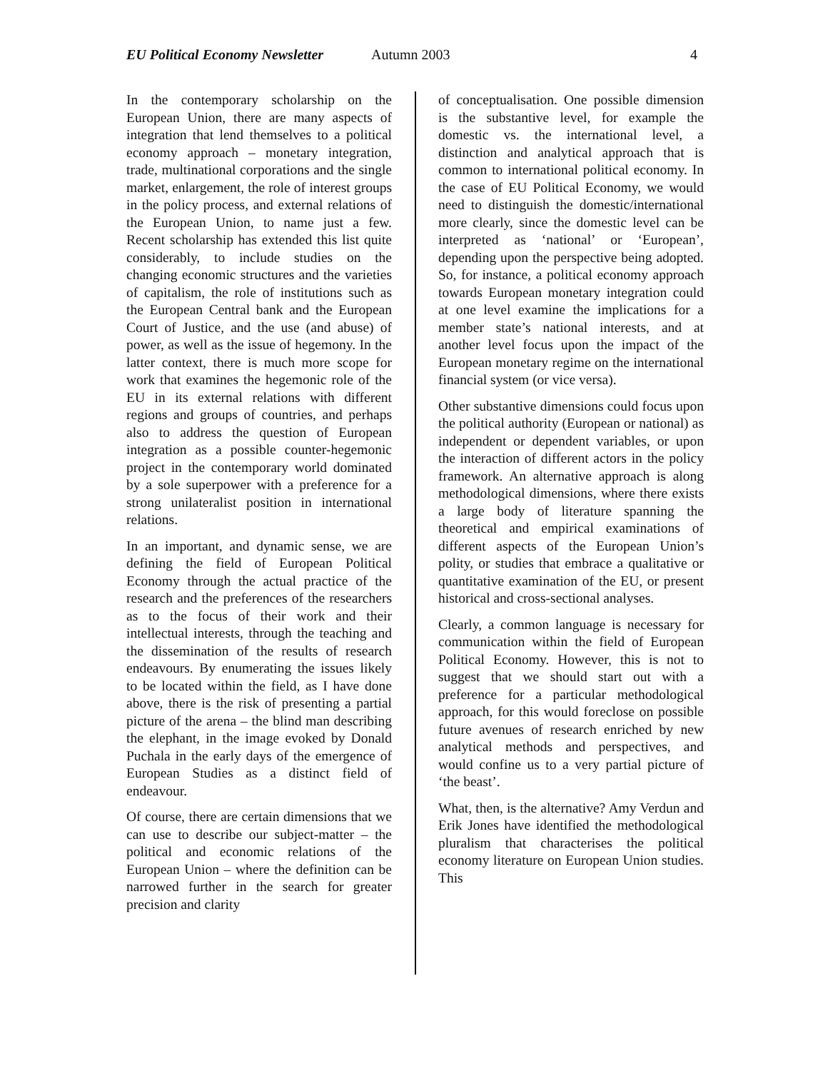EU Political Economy Newsletter Autumn 2003 4
In the contemporary scholarship on the European Union, there are many aspects of integration that lend themselves to a political economy approach – monetary integration, trade, multinational corporations and the single market, enlargement, the role of interest groups in the policy process, and external relations of the European Union, to name just a few. Recent scholarship has extended this list quite considerably, to include studies on the changing economic structures and the varieties of capitalism, the role of institutions such as the European Central bank and the European Court of Justice, and the use (and abuse) of power, as well as the issue of hegemony. In the latter context, there is much more scope for work that examines the hegemonic role of the EU in its external relations with different regions and groups of countries, and perhaps also to address the question of European integration as a possible counter-hegemonic project in the contemporary world dominated by a sole superpower with a preference for a strong unilateralist position in international relations.
In an important, and dynamic sense, we are defining the field of European Political Economy through the actual practice of the research and the preferences of the researchers as to the focus of their work and their intellectual interests, through the teaching and the dissemination of the results of research endeavours. By enumerating the issues likely to be located within the field, as I have done above, there is the risk of presenting a partial picture of the arena – the blind man describing the elephant, in the image evoked by Donald Puchala in the early days of the emergence of European Studies as a distinct field of endeavour.
Of course, there are certain dimensions that we can use to describe our subject-matter – the political and economic relations of the European Union – where the definition can be narrowed further in the search for greater precision and clarity
of conceptualisation. One possible dimension is the substantive level, for example the domestic vs. the international level, a distinction and analytical approach that is common to international political economy. In the case of EU Political Economy, we would need to distinguish the domestic/international more clearly, since the domestic level can be interpreted as ‘national’ or ‘European’, depending upon the perspective being adopted. So, for instance, a political economy approach towards European monetary integration could at one level examine the implications for a member state’s national interests, and at another level focus upon the impact of the European monetary regime on the international financial system (or vice versa).
Other substantive dimensions could focus upon the political authority (European or national) as independent or dependent variables, or upon the interaction of different actors in the policy framework. An alternative approach is along methodological dimensions, where there exists a large body of literature spanning the theoretical and empirical examinations of different aspects of the European Union’s polity, or studies that embrace a qualitative or quantitative examination of the EU, or present historical and cross-sectional analyses.
Clearly, a common language is necessary for communication within the field of European Political Economy. However, this is not to suggest that we should start out with a preference for a particular methodological approach, for this would foreclose on possible future avenues of research enriched by new analytical methods and perspectives, and would confine us to a very partial picture of ‘the beast’.
What, then, is the alternative? Amy Verdun and Erik Jones have identified the methodological pluralism that characterises the political economy literature on European Union studies. This